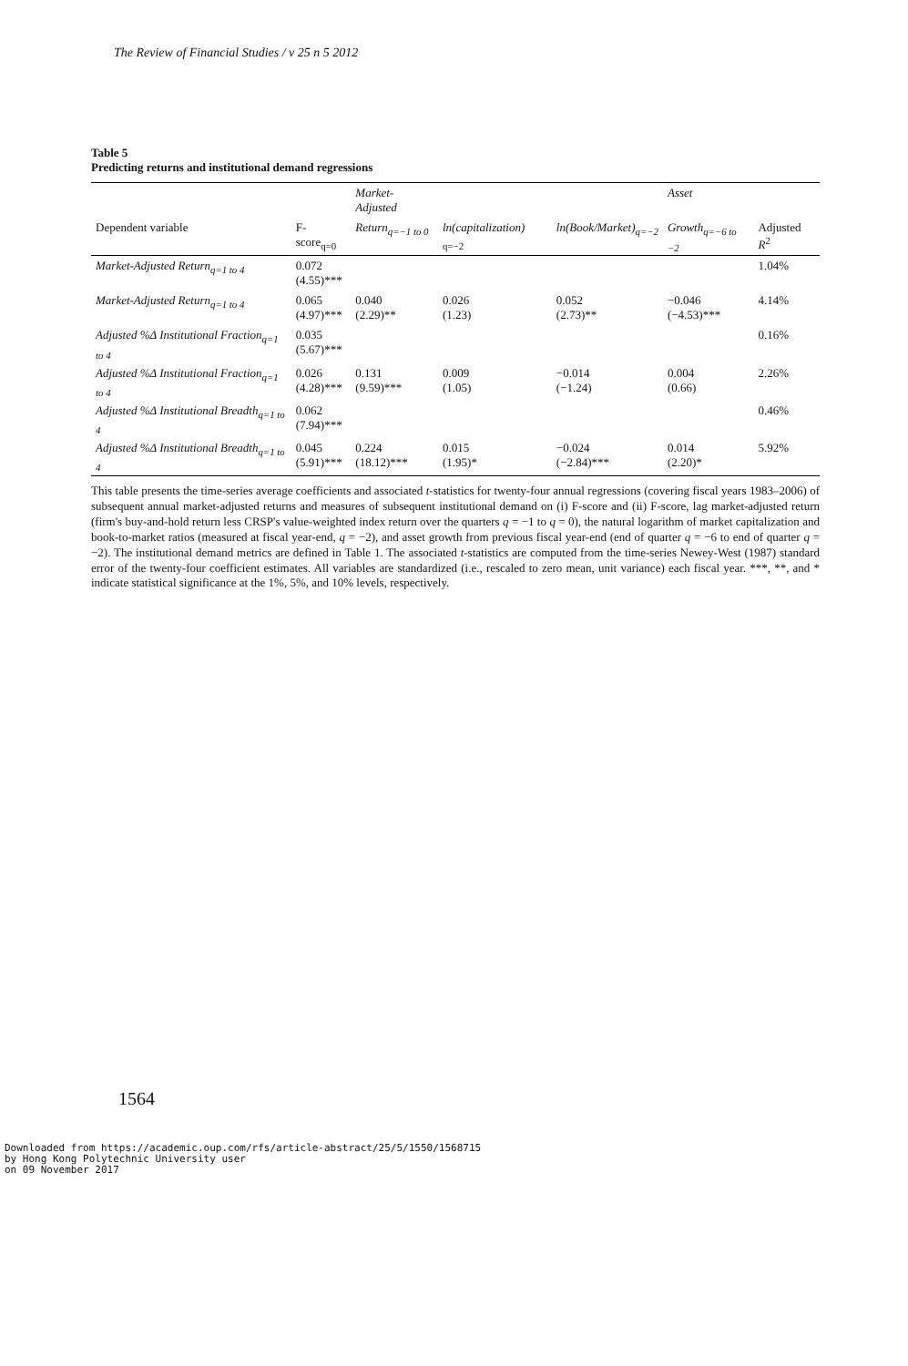The Review of Financial Studies / v 25 n 5 2012
Table 5
Predicting returns and institutional demand regressions
| | | Market-Adjusted | | | Asset | |
| --- | --- | --- | --- | --- | --- | --- |
| Dependent variable | F-score<sub>q=0</sub> | Return<sub>q=−1 to 0</sub> | ln(capitalization) <sub>q=−2</sub> | ln(Book/Market)<sub>q=−2</sub> | Growth<sub>q=−6 to −2</sub> | Adjusted R<sup>2</sup> |
| Market-Adjusted Return<sub>q=1 to 4</sub> | 0.072 (4.55)*** | | | | | 1.04% |
| Market-Adjusted Return<sub>q=1 to 4</sub> | 0.065 (4.97)*** | 0.040 (2.29)** | 0.026 (1.23) | 0.052 (2.73)** | −0.046 (−4.53)*** | 4.14% |
| Adjusted %Δ Institutional Fraction<sub>q=1 to 4</sub> | 0.035 (5.67)*** | | | | | 0.16% |
| Adjusted %Δ Institutional Fraction<sub>q=1 to 4</sub> | 0.026 (4.28)*** | 0.131 (9.59)*** | 0.009 (1.05) | −0.014 (−1.24) | 0.004 (0.66) | 2.26% |
| Adjusted %Δ Institutional Breadth<sub>q=1 to 4</sub> | 0.062 (7.94)*** | | | | | 0.46% |
| Adjusted %Δ Institutional Breadth<sub>q=1 to 4</sub> | 0.045 (5.91)*** | 0.224 (18.12)*** | 0.015 (1.95)* | −0.024 (−2.84)*** | 0.014 (2.20)* | 5.92% |
This table presents the time-series average coefficients and associated t-statistics for twenty-four annual regressions (covering fiscal years 1983–2006) of subsequent annual market-adjusted returns and measures of subsequent institutional demand on (i) F-score and (ii) F-score, lag market-adjusted return (firm's buy-and-hold return less CRSP's value-weighted index return over the quarters q = −1 to q = 0), the natural logarithm of market capitalization and book-to-market ratios (measured at fiscal year-end, q = −2), and asset growth from previous fiscal year-end (end of quarter q = −6 to end of quarter q = −2). The institutional demand metrics are defined in Table 1. The associated t-statistics are computed from the time-series Newey-West (1987) standard error of the twenty-four coefficient estimates. All variables are standardized (i.e., rescaled to zero mean, unit variance) each fiscal year. ***, **, and * indicate statistical significance at the 1%, 5%, and 10% levels, respectively.
1564
Downloaded from https://academic.oup.com/rfs/article-abstract/25/5/1550/1568715
by Hong Kong Polytechnic University user
on 09 November 2017